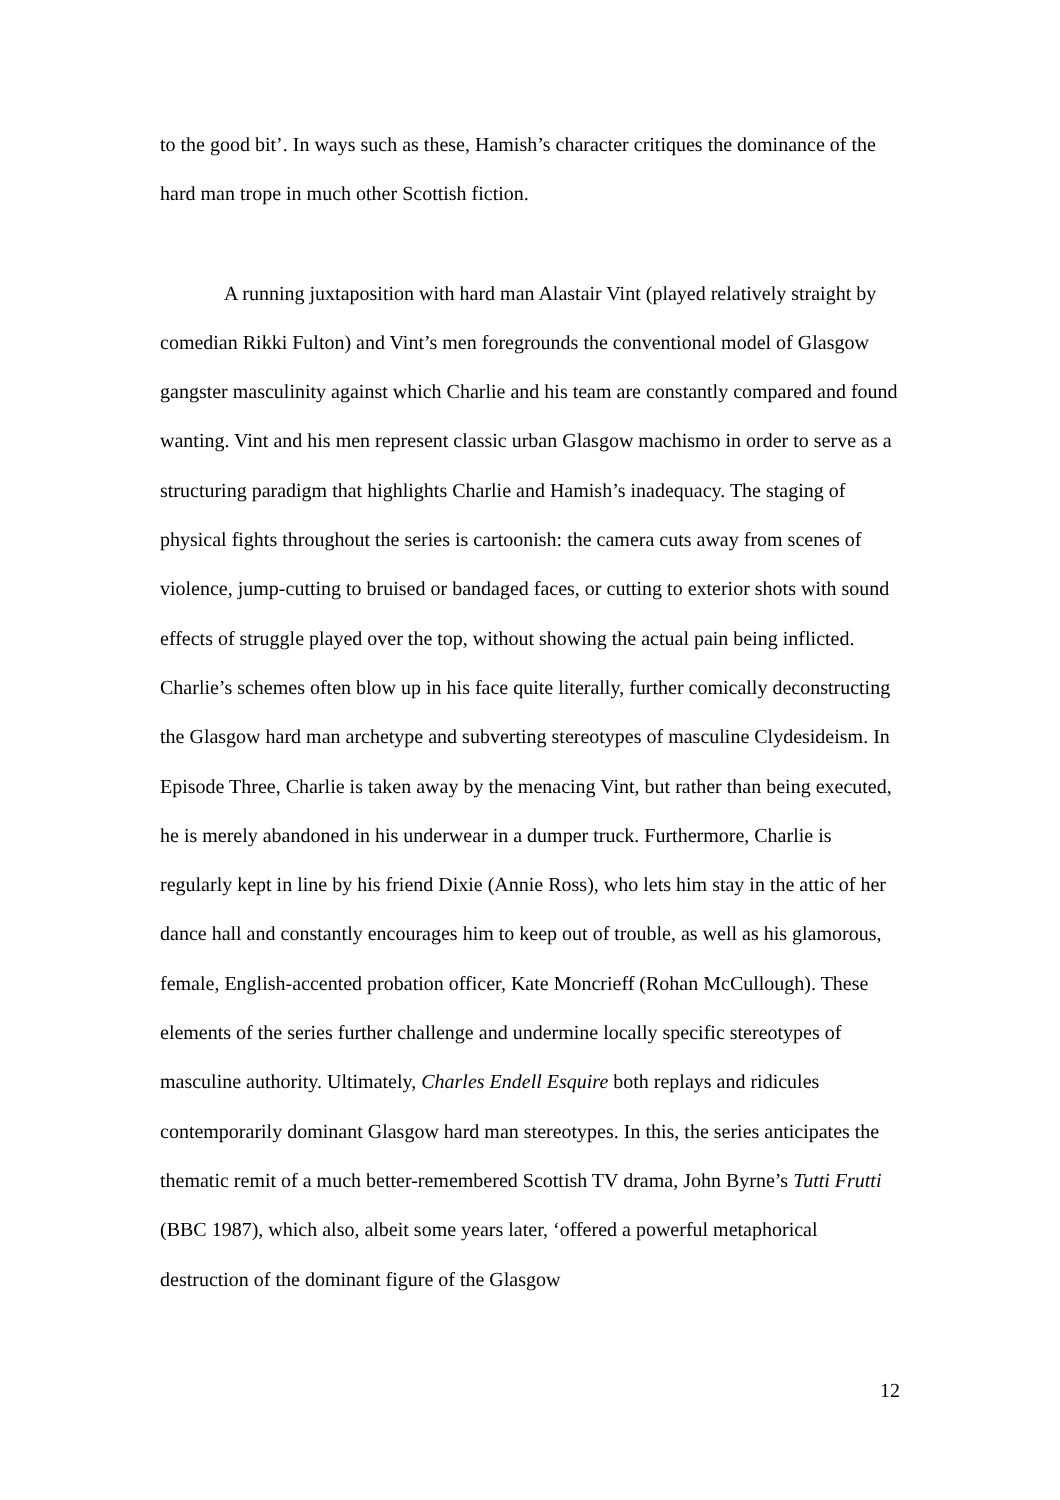to the good bit’. In ways such as these, Hamish’s character critiques the dominance of the hard man trope in much other Scottish fiction.
A running juxtaposition with hard man Alastair Vint (played relatively straight by comedian Rikki Fulton) and Vint’s men foregrounds the conventional model of Glasgow gangster masculinity against which Charlie and his team are constantly compared and found wanting. Vint and his men represent classic urban Glasgow machismo in order to serve as a structuring paradigm that highlights Charlie and Hamish’s inadequacy. The staging of physical fights throughout the series is cartoonish: the camera cuts away from scenes of violence, jump-cutting to bruised or bandaged faces, or cutting to exterior shots with sound effects of struggle played over the top, without showing the actual pain being inflicted. Charlie’s schemes often blow up in his face quite literally, further comically deconstructing the Glasgow hard man archetype and subverting stereotypes of masculine Clydesideism. In Episode Three, Charlie is taken away by the menacing Vint, but rather than being executed, he is merely abandoned in his underwear in a dumper truck. Furthermore, Charlie is regularly kept in line by his friend Dixie (Annie Ross), who lets him stay in the attic of her dance hall and constantly encourages him to keep out of trouble, as well as his glamorous, female, English-accented probation officer, Kate Moncrieff (Rohan McCullough). These elements of the series further challenge and undermine locally specific stereotypes of masculine authority. Ultimately, Charles Endell Esquire both replays and ridicules contemporarily dominant Glasgow hard man stereotypes. In this, the series anticipates the thematic remit of a much better-remembered Scottish TV drama, John Byrne’s Tutti Frutti (BBC 1987), which also, albeit some years later, ‘offered a powerful metaphorical destruction of the dominant figure of the Glasgow
12